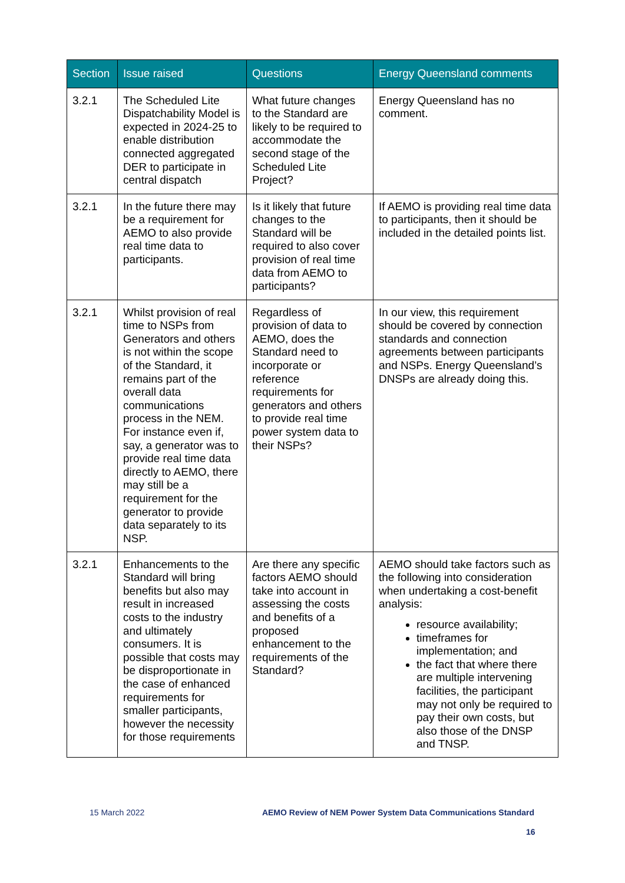| Section | Issue raised | Questions | Energy Queensland comments |
| --- | --- | --- | --- |
| 3.2.1 | The Scheduled Lite Dispatchability Model is expected in 2024-25 to enable distribution connected aggregated DER to participate in central dispatch | What future changes to the Standard are likely to be required to accommodate the second stage of the Scheduled Lite Project? | Energy Queensland has no comment. |
| 3.2.1 | In the future there may be a requirement for AEMO to also provide real time data to participants. | Is it likely that future changes to the Standard will be required to also cover provision of real time data from AEMO to participants? | If AEMO is providing real time data to participants, then it should be included in the detailed points list. |
| 3.2.1 | Whilst provision of real time to NSPs from Generators and others is not within the scope of the Standard, it remains part of the overall data communications process in the NEM. For instance even if, say, a generator was to provide real time data directly to AEMO, there may still be a requirement for the generator to provide data separately to its NSP. | Regardless of provision of data to AEMO, does the Standard need to incorporate or reference requirements for generators and others to provide real time power system data to their NSPs? | In our view, this requirement should be covered by connection standards and connection agreements between participants and NSPs. Energy Queensland’s DNSPs are already doing this. |
| 3.2.1 | Enhancements to the Standard will bring benefits but also may result in increased costs to the industry and ultimately consumers. It is possible that costs may be disproportionate in the case of enhanced requirements for smaller participants, however the necessity for those requirements | Are there any specific factors AEMO should take into account in assessing the costs and benefits of a proposed enhancement to the requirements of the Standard? | AEMO should take factors such as the following into consideration when undertaking a cost-benefit analysis: resource availability; timeframes for implementation; and the fact that where there are multiple intervening facilities, the participant may not only be required to pay their own costs, but also those of the DNSP and TNSP. |
15 March 2022 AEMO Review of NEM Power System Data Communications Standard
16